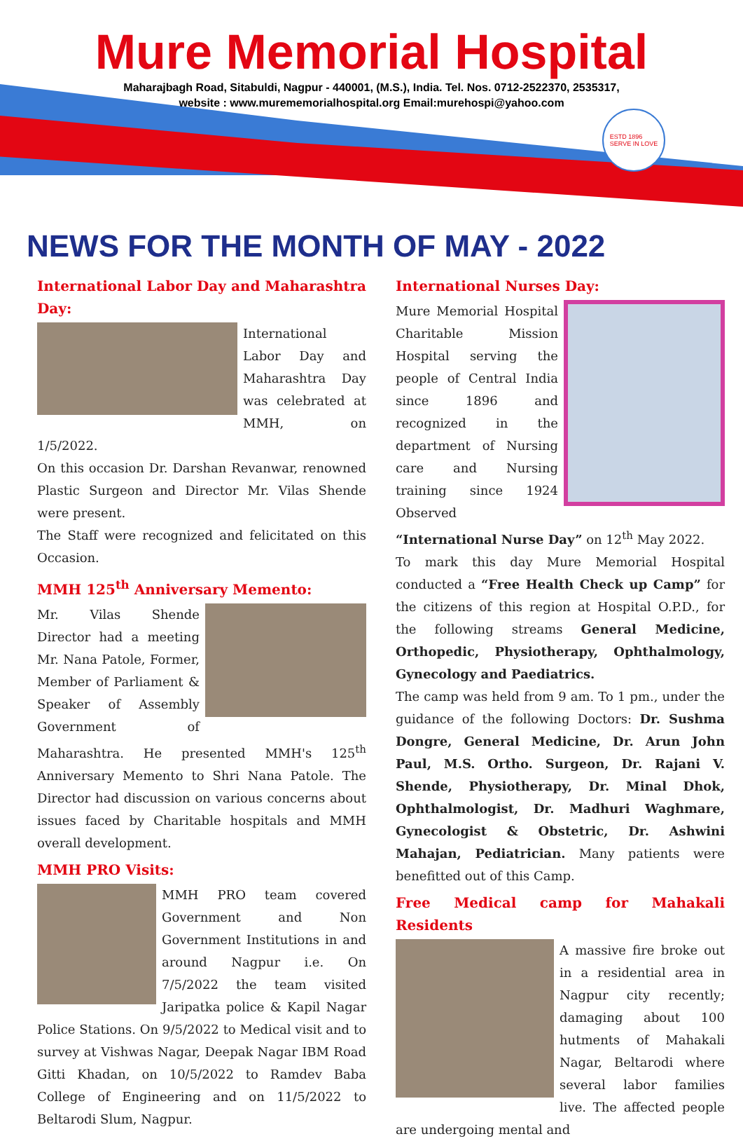Mure Memorial Hospital
Maharajbagh Road, Sitabuldi, Nagpur - 440001, (M.S.), India. Tel. Nos. 0712-2522370, 2535317,
website : www.murememorialhospital.org Email:murehospi@yahoo.com
ESTD 1896
SERVE IN LOVE
NEWS FOR THE MONTH OF MAY - 2022
International Labor Day and Maharashtra Day:
International Labor Day and Maharashtra Day was celebrated at MMH, on 1/5/2022.
On this occasion Dr. Darshan Revanwar, renowned Plastic Surgeon and Director Mr. Vilas Shende were present.
The Staff were recognized and felicitated on this Occasion.
MMH 125<sup>th</sup> Anniversary Memento:
Mr. Vilas Shende Director had a meeting Mr. Nana Patole, Former, Member of Parliament & Speaker of Assembly Government of Maharashtra. He presented MMH's 125<sup>th</sup> Anniversary Memento to Shri Nana Patole. The Director had discussion on various concerns about issues faced by Charitable hospitals and MMH overall development.
MMH PRO Visits:
MMH PRO team covered Government and Non Government Institutions in and around Nagpur i.e. On 7/5/2022 the team visited Jaripatka police & Kapil Nagar Police Stations. On 9/5/2022 to Medical visit and to survey at Vishwas Nagar, Deepak Nagar IBM Road Gitti Khadan, on 10/5/2022 to Ramdev Baba College of Engineering and on 11/5/2022 to Beltarodi Slum, Nagpur.
International Nurses Day:
Mure Memorial Hospital Charitable Mission Hospital serving the people of Central India since 1896 and recognized in the department of Nursing care and Nursing training since 1924 Observed “International Nurse Day” on 12<sup>th</sup> May 2022.
To mark this day Mure Memorial Hospital conducted a “Free Health Check up Camp” for the citizens of this region at Hospital O.P.D., for the following streams General Medicine, Orthopedic, Physiotherapy, Ophthalmology, Gynecology and Paediatrics.
The camp was held from 9 am. To 1 pm., under the guidance of the following Doctors: Dr. Sushma Dongre, General Medicine, Dr. Arun John Paul, M.S. Ortho. Surgeon, Dr. Rajani V. Shende, Physiotherapy, Dr. Minal Dhok, Ophthalmologist, Dr. Madhuri Waghmare, Gynecologist & Obstetric, Dr. Ashwini Mahajan, Pediatrician. Many patients were benefitted out of this Camp.
Free Medical camp for Mahakali Residents
A massive fire broke out in a residential area in Nagpur city recently; damaging about 100 hutments of Mahakali Nagar, Beltarodi where several labor families live. The affected people are undergoing mental and